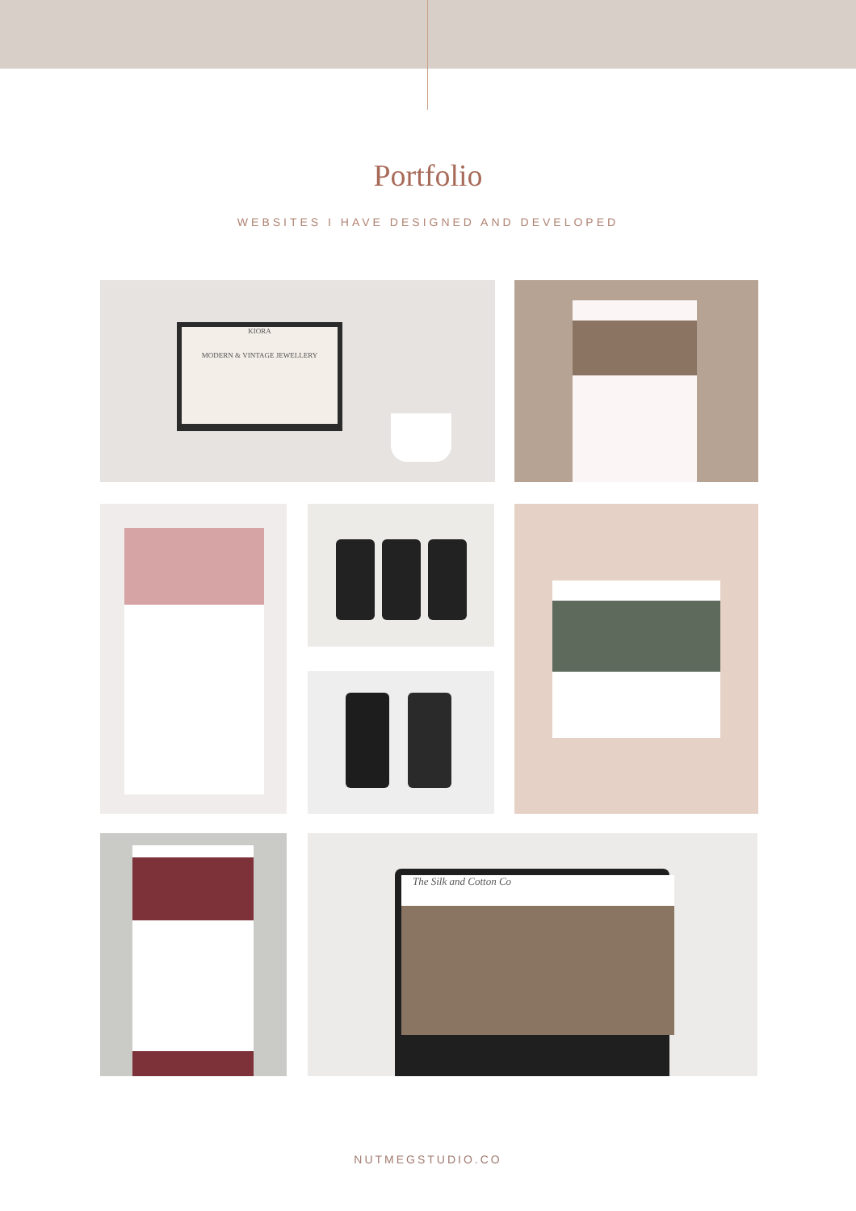Portfolio
WEBSITES I HAVE DESIGNED AND DEVELOPED
KIORA
MODERN & VINTAGE JEWELLERY
The Silk and Cotton Co
NUTMEGSTUDIO.CO